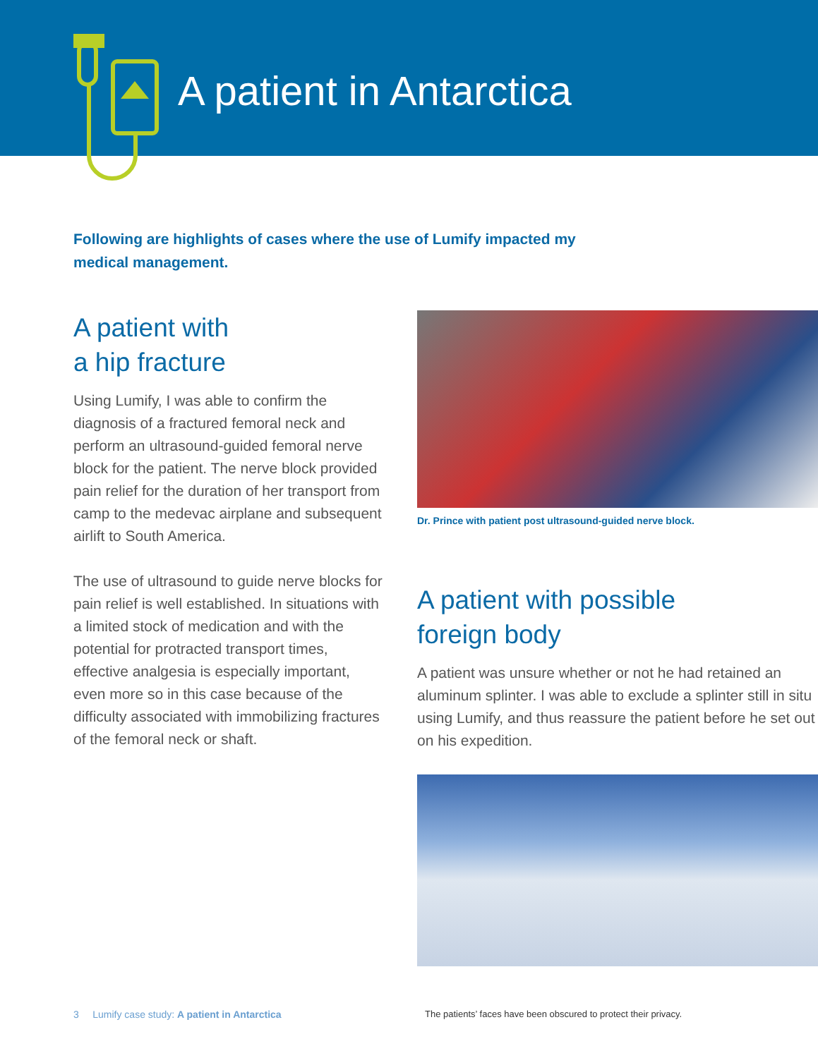A patient in Antarctica
Following are highlights of cases where the use of Lumify impacted my medical management.
A patient with
a hip fracture
Using Lumify, I was able to confirm the diagnosis of a fractured femoral neck and perform an ultrasound-guided femoral nerve block for the patient. The nerve block provided pain relief for the duration of her transport from camp to the medevac airplane and subsequent airlift to South America.
The use of ultrasound to guide nerve blocks for pain relief is well established. In situations with a limited stock of medication and with the potential for protracted transport times, effective analgesia is especially important, even more so in this case because of the difficulty associated with immobilizing fractures of the femoral neck or shaft.
Dr. Prince with patient post ultrasound-guided nerve block.
A patient with possible
foreign body
A patient was unsure whether or not he had retained an aluminum splinter. I was able to exclude a splinter still in situ using Lumify, and thus reassure the patient before he set out on his expedition.
3 Lumify case study: A patient in Antarctica
The patients’ faces have been obscured to protect their privacy.